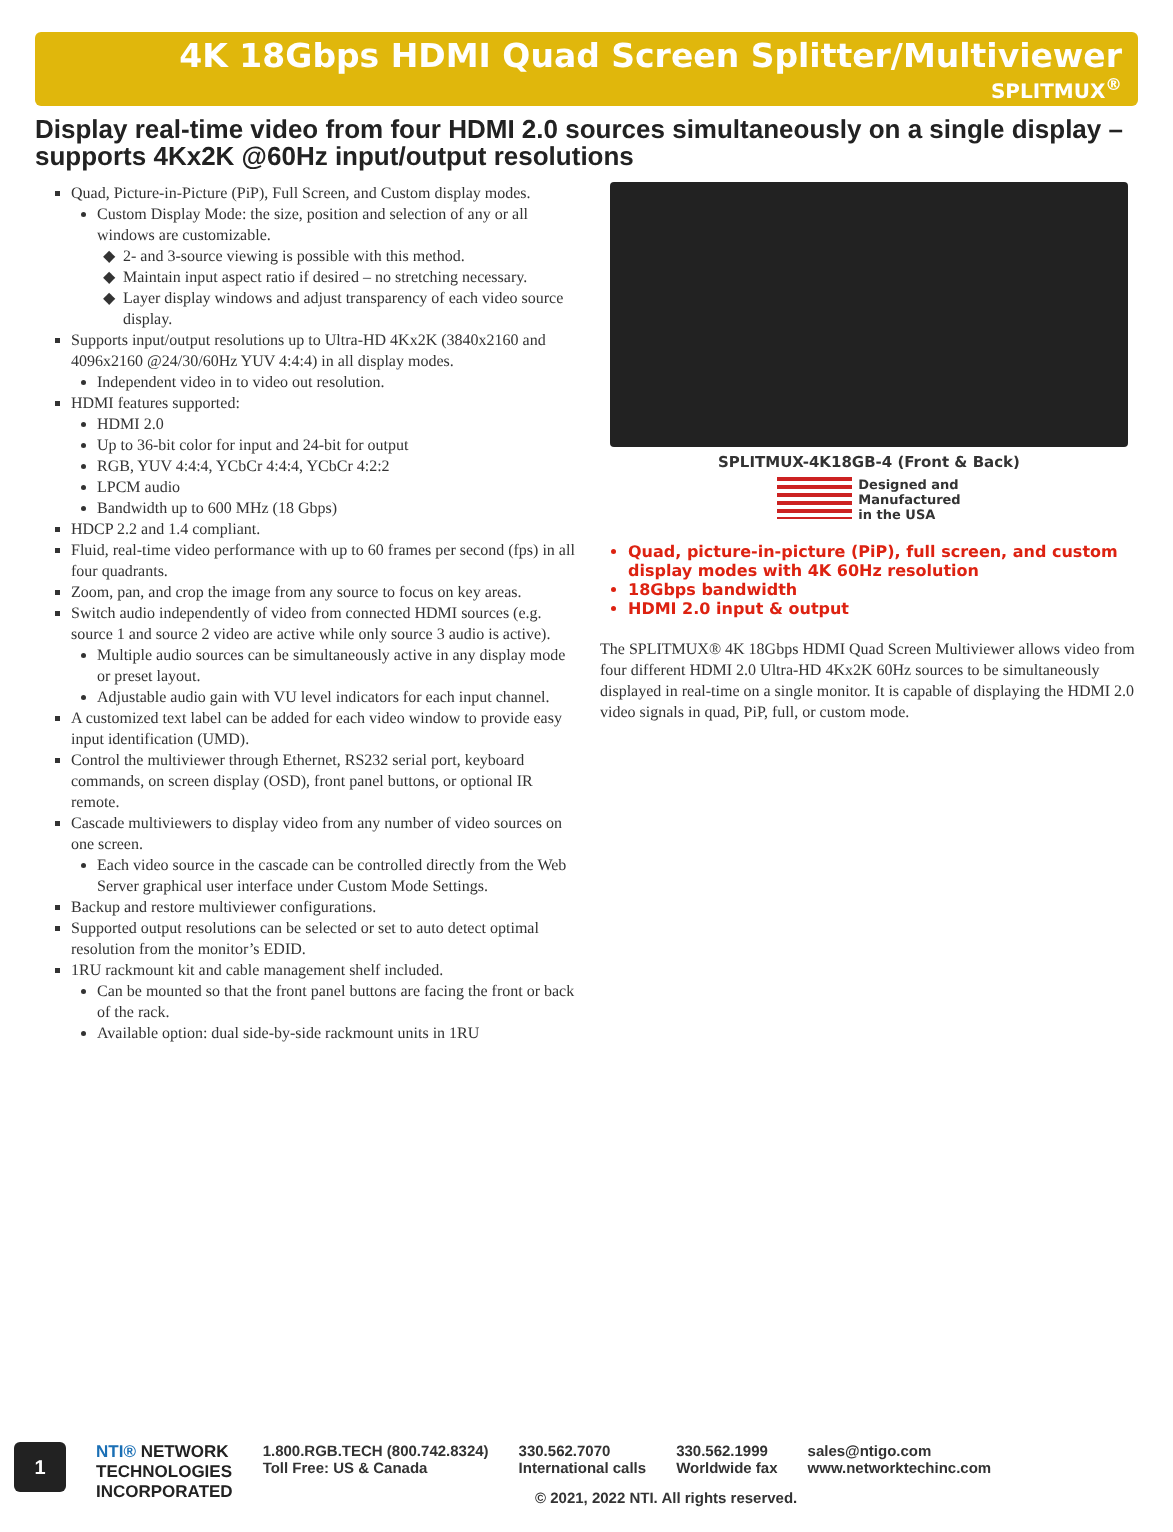4K 18Gbps HDMI Quad Screen Splitter/Multiviewer
SPLITMUX<sup>®</sup>
Display real-time video from four HDMI 2.0 sources simultaneously on a single display – supports 4Kx2K @60Hz input/output resolutions
Quad, Picture-in-Picture (PiP), Full Screen, and Custom display modes.
Custom Display Mode: the size, position and selection of any or all windows are customizable.
2- and 3-source viewing is possible with this method.
Maintain input aspect ratio if desired – no stretching necessary.
Layer display windows and adjust transparency of each video source display.
Supports input/output resolutions up to Ultra-HD 4Kx2K (3840x2160 and 4096x2160 @24/30/60Hz YUV 4:4:4) in all display modes.
Independent video in to video out resolution.
HDMI features supported:
HDMI 2.0
Up to 36-bit color for input and 24-bit for output
RGB, YUV 4:4:4, YCbCr 4:4:4, YCbCr 4:2:2
LPCM audio
Bandwidth up to 600 MHz (18 Gbps)
HDCP 2.2 and 1.4 compliant.
Fluid, real-time video performance with up to 60 frames per second (fps) in all four quadrants.
Zoom, pan, and crop the image from any source to focus on key areas.
Switch audio independently of video from connected HDMI sources (e.g. source 1 and source 2 video are active while only source 3 audio is active).
Multiple audio sources can be simultaneously active in any display mode or preset layout.
Adjustable audio gain with VU level indicators for each input channel.
A customized text label can be added for each video window to provide easy input identification (UMD).
Control the multiviewer through Ethernet, RS232 serial port, keyboard commands, on screen display (OSD), front panel buttons, or optional IR remote.
Cascade multiviewers to display video from any number of video sources on one screen.
Each video source in the cascade can be controlled directly from the Web Server graphical user interface under Custom Mode Settings.
Backup and restore multiviewer configurations.
Supported output resolutions can be selected or set to auto detect optimal resolution from the monitor’s EDID.
1RU rackmount kit and cable management shelf included.
Can be mounted so that the front panel buttons are facing the front or back of the rack.
Available option: dual side-by-side rackmount units in 1RU
SPLITMUX-4K18GB-4 (Front & Back)
Designed and
Manufactured
in the USA
Quad, picture-in-picture (PiP), full screen, and custom display modes with 4K 60Hz resolution
18Gbps bandwidth
HDMI 2.0 input & output
The SPLITMUX® 4K 18Gbps HDMI Quad Screen Multiviewer allows video from four different HDMI 2.0 Ultra-HD 4Kx2K 60Hz sources to be simultaneously displayed in real-time on a single monitor. It is capable of displaying the HDMI 2.0 video signals in quad, PiP, full, or custom mode.
1
NTI® NETWORK
TECHNOLOGIES
INCORPORATED
1.800.RGB.TECH (800.742.8324)
Toll Free: US & Canada
330.562.7070
International calls
330.562.1999
Worldwide fax
sales@ntigo.com
www.networktechinc.com
© 2021, 2022 NTI. All rights reserved.